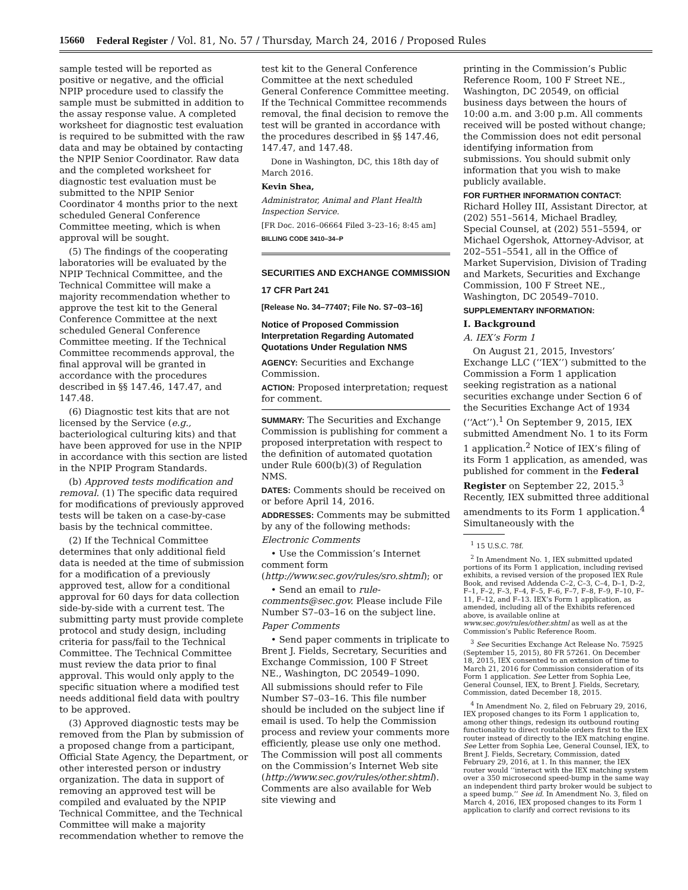15660 Federal Register / Vol. 81, No. 57 / Thursday, March 24, 2016 / Proposed Rules
sample tested will be reported as positive or negative, and the official NPIP procedure used to classify the sample must be submitted in addition to the assay response value. A completed worksheet for diagnostic test evaluation is required to be submitted with the raw data and may be obtained by contacting the NPIP Senior Coordinator. Raw data and the completed worksheet for diagnostic test evaluation must be submitted to the NPIP Senior Coordinator 4 months prior to the next scheduled General Conference Committee meeting, which is when approval will be sought.
(5) The findings of the cooperating laboratories will be evaluated by the NPIP Technical Committee, and the Technical Committee will make a majority recommendation whether to approve the test kit to the General Conference Committee at the next scheduled General Conference Committee meeting. If the Technical Committee recommends approval, the final approval will be granted in accordance with the procedures described in §§ 147.46, 147.47, and 147.48.
(6) Diagnostic test kits that are not licensed by the Service (e.g., bacteriological culturing kits) and that have been approved for use in the NPIP in accordance with this section are listed in the NPIP Program Standards.
(b) Approved tests modification and removal. (1) The specific data required for modifications of previously approved tests will be taken on a case-by-case basis by the technical committee.
(2) If the Technical Committee determines that only additional field data is needed at the time of submission for a modification of a previously approved test, allow for a conditional approval for 60 days for data collection side-by-side with a current test. The submitting party must provide complete protocol and study design, including criteria for pass/fail to the Technical Committee. The Technical Committee must review the data prior to final approval. This would only apply to the specific situation where a modified test needs additional field data with poultry to be approved.
(3) Approved diagnostic tests may be removed from the Plan by submission of a proposed change from a participant, Official State Agency, the Department, or other interested person or industry organization. The data in support of removing an approved test will be compiled and evaluated by the NPIP Technical Committee, and the Technical Committee will make a majority recommendation whether to remove the
test kit to the General Conference Committee at the next scheduled General Conference Committee meeting. If the Technical Committee recommends removal, the final decision to remove the test will be granted in accordance with the procedures described in §§ 147.46, 147.47, and 147.48.
Done in Washington, DC, this 18th day of March 2016.
Kevin Shea,
Administrator, Animal and Plant Health Inspection Service.
[FR Doc. 2016–06664 Filed 3–23–16; 8:45 am]
BILLING CODE 3410–34–P
SECURITIES AND EXCHANGE COMMISSION
17 CFR Part 241
[Release No. 34–77407; File No. S7–03–16]
Notice of Proposed Commission Interpretation Regarding Automated Quotations Under Regulation NMS
AGENCY: Securities and Exchange Commission.
ACTION: Proposed interpretation; request for comment.
SUMMARY: The Securities and Exchange Commission is publishing for comment a proposed interpretation with respect to the definition of automated quotation under Rule 600(b)(3) of Regulation NMS.
DATES: Comments should be received on or before April 14, 2016.
ADDRESSES: Comments may be submitted by any of the following methods:
Electronic Comments
• Use the Commission’s Internet comment form (http://www.sec.gov/rules/sro.shtml); or
• Send an email to rule-comments@sec.gov. Please include File Number S7–03–16 on the subject line.
Paper Comments
• Send paper comments in triplicate to Brent J. Fields, Secretary, Securities and Exchange Commission, 100 F Street NE., Washington, DC 20549–1090.
All submissions should refer to File Number S7–03–16. This file number should be included on the subject line if email is used. To help the Commission process and review your comments more efficiently, please use only one method. The Commission will post all comments on the Commission’s Internet Web site (http://www.sec.gov/rules/other.shtml). Comments are also available for Web site viewing and
printing in the Commission’s Public Reference Room, 100 F Street NE., Washington, DC 20549, on official business days between the hours of 10:00 a.m. and 3:00 p.m. All comments received will be posted without change; the Commission does not edit personal identifying information from submissions. You should submit only information that you wish to make publicly available.
FOR FURTHER INFORMATION CONTACT:
Richard Holley III, Assistant Director, at (202) 551–5614, Michael Bradley, Special Counsel, at (202) 551–5594, or Michael Ogershok, Attorney-Advisor, at 202–551–5541, all in the Office of Market Supervision, Division of Trading and Markets, Securities and Exchange Commission, 100 F Street NE., Washington, DC 20549–7010.
SUPPLEMENTARY INFORMATION:
I. Background
A. IEX’s Form 1
On August 21, 2015, Investors’ Exchange LLC (‘‘IEX’’) submitted to the Commission a Form 1 application seeking registration as a national securities exchange under Section 6 of the Securities Exchange Act of 1934 (‘‘Act’’).<sup>1</sup> On September 9, 2015, IEX submitted Amendment No. 1 to its Form 1 application.<sup>2</sup> Notice of IEX’s filing of its Form 1 application, as amended, was published for comment in the Federal Register on September 22, 2015.<sup>3</sup> Recently, IEX submitted three additional amendments to its Form 1 application.<sup>4</sup> Simultaneously with the
<sup>1</sup> 15 U.S.C. 78f.
<sup>2</sup> In Amendment No. 1, IEX submitted updated portions of its Form 1 application, including revised exhibits, a revised version of the proposed IEX Rule Book, and revised Addenda C–2, C–3, C–4, D–1, D–2, F–1, F–2, F–3, F–4, F–5, F–6, F–7, F–8, F–9, F–10, F–11, F–12, and F–13. IEX’s Form 1 application, as amended, including all of the Exhibits referenced above, is available online at www.sec.gov/rules/other.shtml as well as at the Commission’s Public Reference Room.
<sup>3</sup> See Securities Exchange Act Release No. 75925 (September 15, 2015), 80 FR 57261. On December 18, 2015, IEX consented to an extension of time to March 21, 2016 for Commission consideration of its Form 1 application. See Letter from Sophia Lee, General Counsel, IEX, to Brent J. Fields, Secretary, Commission, dated December 18, 2015.
<sup>4</sup> In Amendment No. 2, filed on February 29, 2016, IEX proposed changes to its Form 1 application to, among other things, redesign its outbound routing functionality to direct routable orders first to the IEX router instead of directly to the IEX matching engine. See Letter from Sophia Lee, General Counsel, IEX, to Brent J. Fields, Secretary, Commission, dated February 29, 2016, at 1. In this manner, the IEX router would ‘‘interact with the IEX matching system over a 350 microsecond speed-bump in the same way an independent third party broker would be subject to a speed bump.’’ See id. In Amendment No. 3, filed on March 4, 2016, IEX proposed changes to its Form 1 application to clarify and correct revisions to its